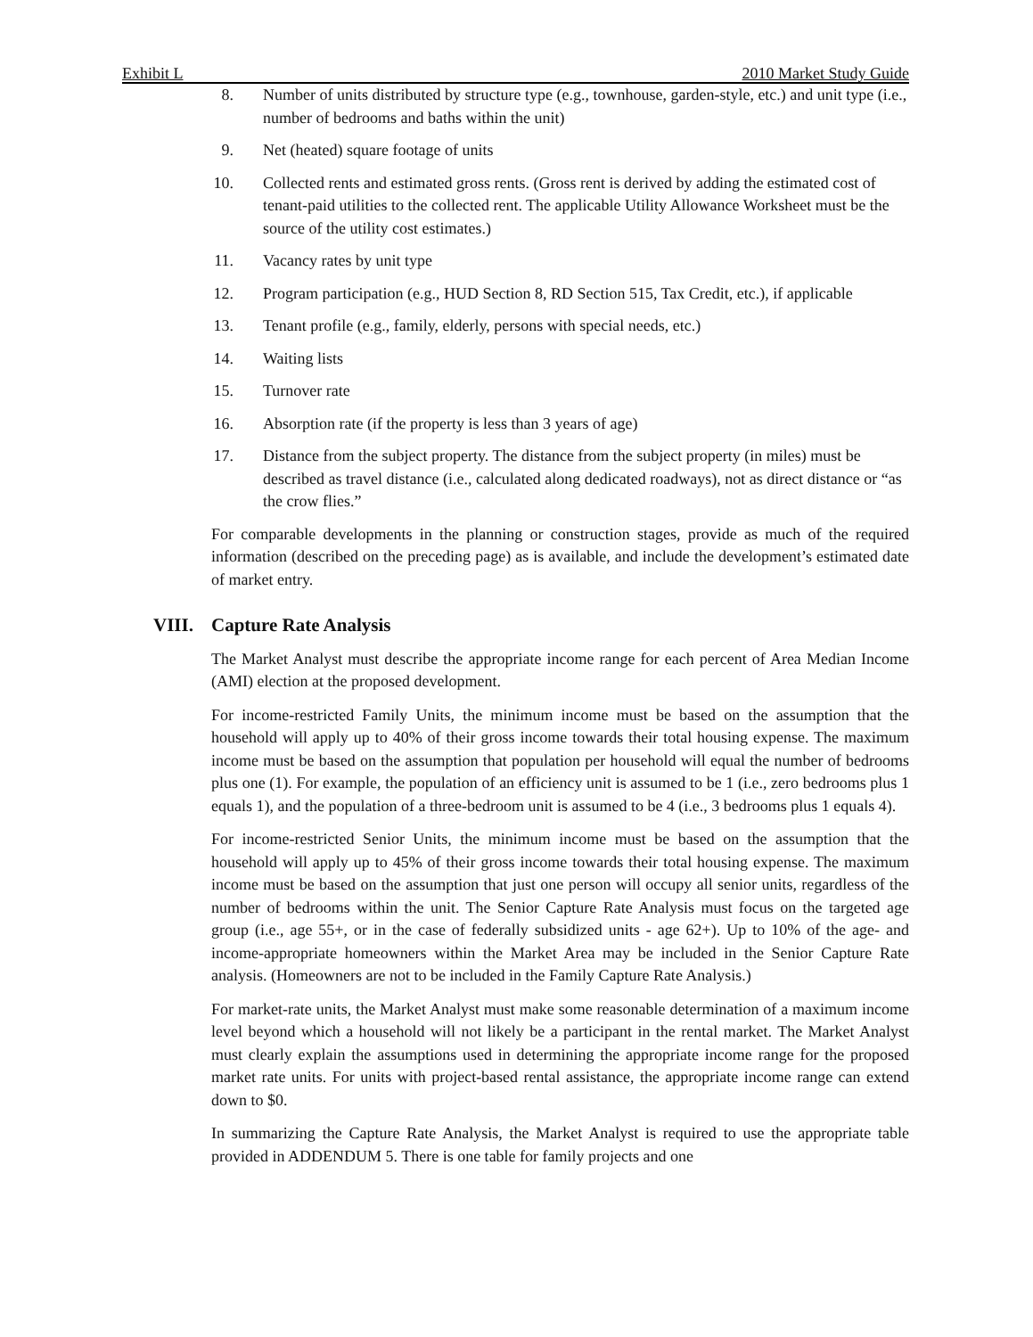Exhibit L 2010 Market Study Guide
8. Number of units distributed by structure type (e.g., townhouse, garden-style, etc.) and unit type (i.e., number of bedrooms and baths within the unit)
9. Net (heated) square footage of units
10. Collected rents and estimated gross rents. (Gross rent is derived by adding the estimated cost of tenant-paid utilities to the collected rent. The applicable Utility Allowance Worksheet must be the source of the utility cost estimates.)
11. Vacancy rates by unit type
12. Program participation (e.g., HUD Section 8, RD Section 515, Tax Credit, etc.), if applicable
13. Tenant profile (e.g., family, elderly, persons with special needs, etc.)
14. Waiting lists
15. Turnover rate
16. Absorption rate (if the property is less than 3 years of age)
17. Distance from the subject property. The distance from the subject property (in miles) must be described as travel distance (i.e., calculated along dedicated roadways), not as direct distance or “as the crow flies.”
For comparable developments in the planning or construction stages, provide as much of the required information (described on the preceding page) as is available, and include the development’s estimated date of market entry.
VIII. Capture Rate Analysis
The Market Analyst must describe the appropriate income range for each percent of Area Median Income (AMI) election at the proposed development.
For income-restricted Family Units, the minimum income must be based on the assumption that the household will apply up to 40% of their gross income towards their total housing expense. The maximum income must be based on the assumption that population per household will equal the number of bedrooms plus one (1). For example, the population of an efficiency unit is assumed to be 1 (i.e., zero bedrooms plus 1 equals 1), and the population of a three-bedroom unit is assumed to be 4 (i.e., 3 bedrooms plus 1 equals 4).
For income-restricted Senior Units, the minimum income must be based on the assumption that the household will apply up to 45% of their gross income towards their total housing expense. The maximum income must be based on the assumption that just one person will occupy all senior units, regardless of the number of bedrooms within the unit. The Senior Capture Rate Analysis must focus on the targeted age group (i.e., age 55+, or in the case of federally subsidized units - age 62+). Up to 10% of the age- and income-appropriate homeowners within the Market Area may be included in the Senior Capture Rate analysis. (Homeowners are not to be included in the Family Capture Rate Analysis.)
For market-rate units, the Market Analyst must make some reasonable determination of a maximum income level beyond which a household will not likely be a participant in the rental market. The Market Analyst must clearly explain the assumptions used in determining the appropriate income range for the proposed market rate units. For units with project-based rental assistance, the appropriate income range can extend down to $0.
In summarizing the Capture Rate Analysis, the Market Analyst is required to use the appropriate table provided in ADDENDUM 5. There is one table for family projects and one